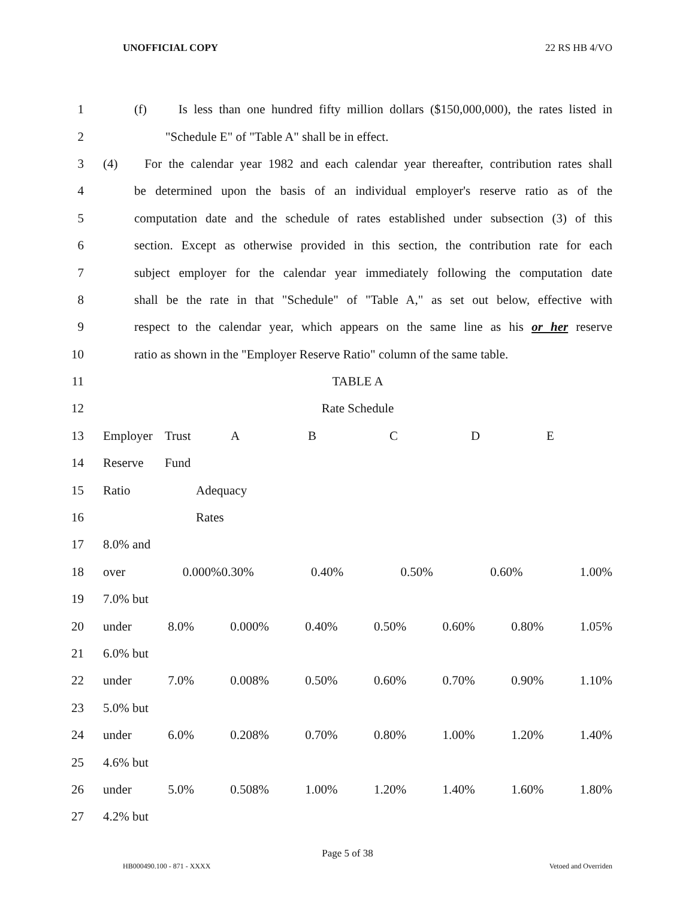UNOFFICIAL COPY 22 RS HB 4/VO
1 (f) Is less than one hundred fifty million dollars ($150,000,000), the rates listed in
2 "Schedule E" of "Table A" shall be in effect.
3 (4) For the calendar year 1982 and each calendar year thereafter, contribution rates shall
4 be determined upon the basis of an individual employer's reserve ratio as of the
5 computation date and the schedule of rates established under subsection (3) of this
6 section. Except as otherwise provided in this section, the contribution rate for each
7 subject employer for the calendar year immediately following the computation date
8 shall be the rate in that "Schedule" of "Table A," as set out below, effective with
9 respect to the calendar year, which appears on the same line as his or her reserve
10 ratio as shown in the "Employer Reserve Ratio" column of the same table.
11 TABLE A
12 Rate Schedule
13 Employer Trust ABCD E
14 Reserve Fund
15 Ratio Adequacy
16 Rates
17 8.0% and
18 over 0.000%0.30% 0.40% 0.50% 0.60% 1.00%
19 7.0% but
20 under 8.0% 0.000% 0.40% 0.50% 0.60% 0.80% 1.05%
21 6.0% but
22 under 7.0% 0.008% 0.50% 0.60% 0.70% 0.90% 1.10%
23 5.0% but
24 under 6.0% 0.208% 0.70% 0.80% 1.00% 1.20% 1.40%
25 4.6% but
26 under 5.0% 0.508% 1.00% 1.20% 1.40% 1.60% 1.80%
27 4.2% but
Page 5 of 38
HB000490.100 - 871 - XXXX Vetoed and Overriden